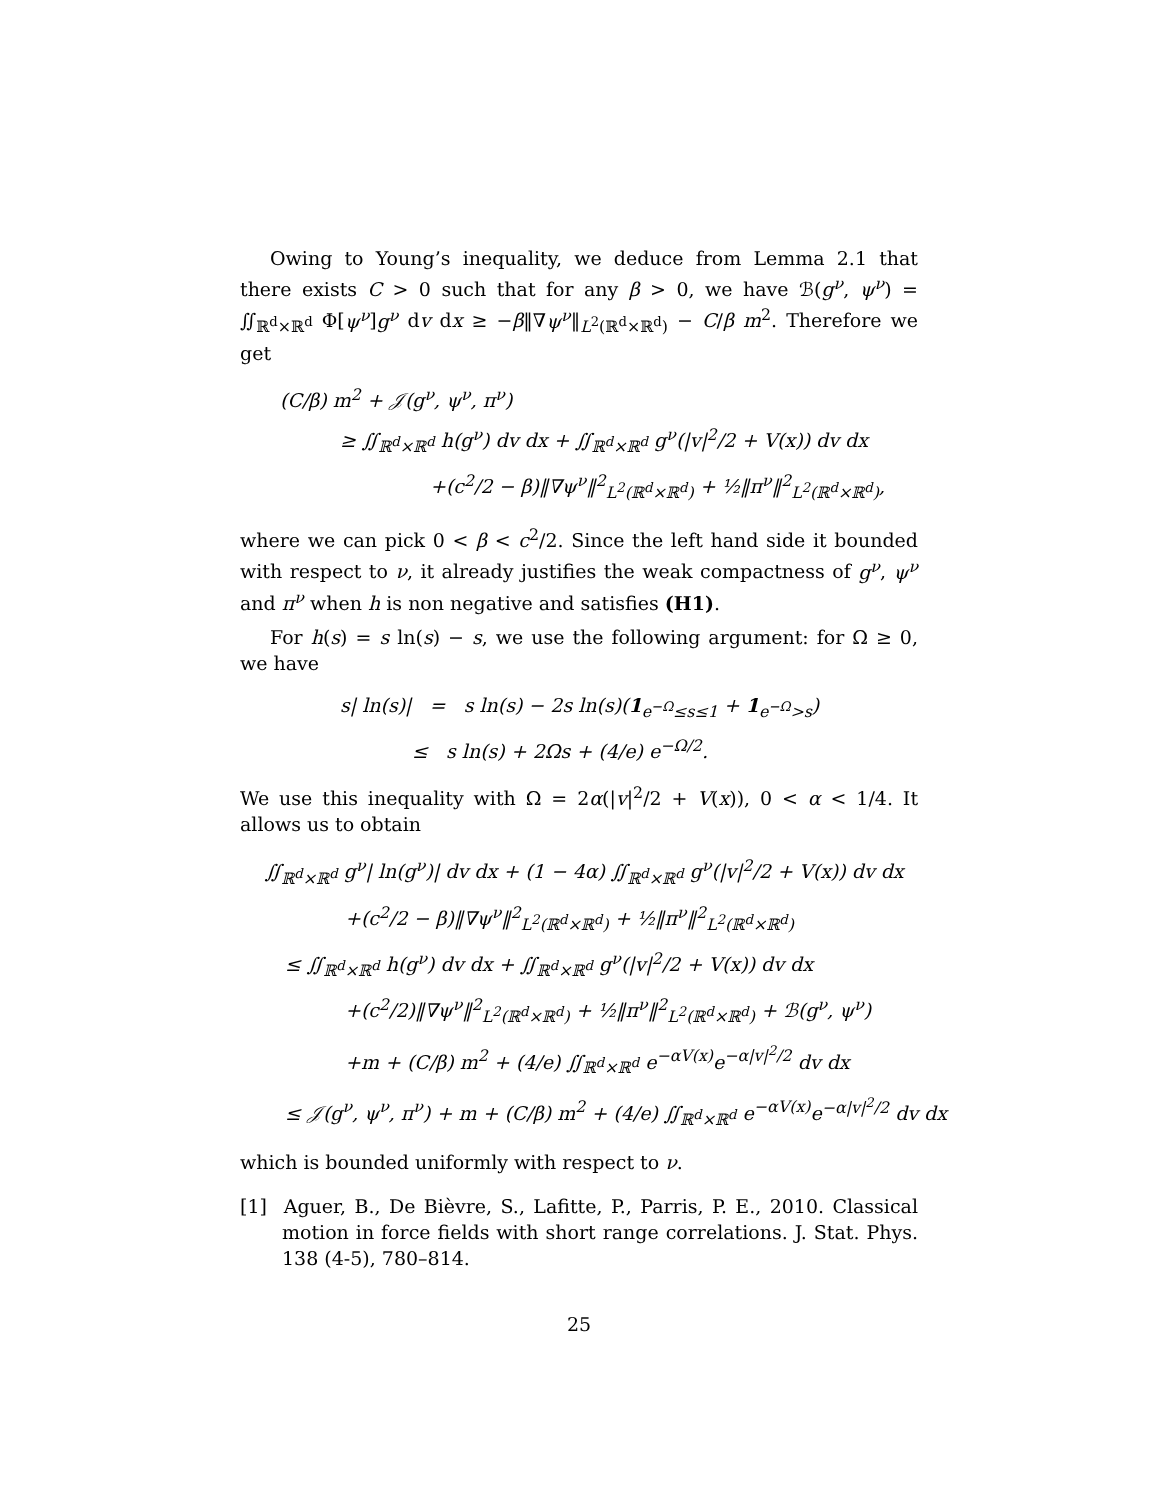Owing to Young’s inequality, we deduce from Lemma 2.1 that there exists C > 0 such that for any β > 0, we have ℬ(g<sup>ν</sup>, ψ<sup>ν</sup>) = ∬<sub>ℝ<sup>d</sup>×ℝ<sup>d</sup></sub> Φ[ψ<sup>ν</sup>]g<sup>ν</sup> dv dx ≥ −β‖∇ψ<sup>ν</sup>‖<sub>L<sup>2</sup>(ℝ<sup>d</sup>×ℝ<sup>d</sup>)</sub> − C/β m<sup>2</sup>. Therefore we get
(C/β) m<sup>2</sup> + 𝒥(g<sup>ν</sup>, ψ<sup>ν</sup>, π<sup>ν</sup>)
≥ ∬<sub>ℝ<sup>d</sup>×ℝ<sup>d</sup></sub> h(g<sup>ν</sup>) dv dx + ∬<sub>ℝ<sup>d</sup>×ℝ<sup>d</sup></sub> g<sup>ν</sup>(|v|<sup>2</sup>/2 + V(x)) dv dx
+(c<sup>2</sup>/2 − β)‖∇ψ<sup>ν</sup>‖<sup>2</sup><sub>L<sup>2</sup>(ℝ<sup>d</sup>×ℝ<sup>d</sup>)</sub> + ½‖π<sup>ν</sup>‖<sup>2</sup><sub>L<sup>2</sup>(ℝ<sup>d</sup>×ℝ<sup>d</sup>)</sub>,
where we can pick 0 < β < c<sup>2</sup>/2. Since the left hand side it bounded with respect to ν, it already justifies the weak compactness of g<sup>ν</sup>, ψ<sup>ν</sup> and π<sup>ν</sup> when h is non negative and satisfies (H1).
For h(s) = s ln(s) − s, we use the following argument: for Ω ≥ 0, we have
s| ln(s)| = s ln(s) − 2s ln(s)(1<sub>e<sup>−Ω</sup>≤s≤1</sub> + 1<sub>e<sup>−Ω</sup>>s</sub>)
≤ s ln(s) + 2Ωs + (4/e) e<sup>−Ω/2</sup>.
We use this inequality with Ω = 2α(|v|<sup>2</sup>/2 + V(x)), 0 < α < 1/4. It allows us to obtain
∬<sub>ℝ<sup>d</sup>×ℝ<sup>d</sup></sub> g<sup>ν</sup>| ln(g<sup>ν</sup>)| dv dx + (1 − 4α) ∬<sub>ℝ<sup>d</sup>×ℝ<sup>d</sup></sub> g<sup>ν</sup>(|v|<sup>2</sup>/2 + V(x)) dv dx
+(c<sup>2</sup>/2 − β)‖∇ψ<sup>ν</sup>‖<sup>2</sup><sub>L<sup>2</sup>(ℝ<sup>d</sup>×ℝ<sup>d</sup>)</sub> + ½‖π<sup>ν</sup>‖<sup>2</sup><sub>L<sup>2</sup>(ℝ<sup>d</sup>×ℝ<sup>d</sup>)</sub>
≤ ∬<sub>ℝ<sup>d</sup>×ℝ<sup>d</sup></sub> h(g<sup>ν</sup>) dv dx + ∬<sub>ℝ<sup>d</sup>×ℝ<sup>d</sup></sub> g<sup>ν</sup>(|v|<sup>2</sup>/2 + V(x)) dv dx
+(c<sup>2</sup>/2)‖∇ψ<sup>ν</sup>‖<sup>2</sup><sub>L<sup>2</sup>(ℝ<sup>d</sup>×ℝ<sup>d</sup>)</sub> + ½‖π<sup>ν</sup>‖<sup>2</sup><sub>L<sup>2</sup>(ℝ<sup>d</sup>×ℝ<sup>d</sup>)</sub> + ℬ(g<sup>ν</sup>, ψ<sup>ν</sup>)
+m + (C/β) m<sup>2</sup> + (4/e) ∬<sub>ℝ<sup>d</sup>×ℝ<sup>d</sup></sub> e<sup>−αV(x)</sup>e<sup>−α|v|<sup>2</sup>/2</sup> dv dx
≤ 𝒥(g<sup>ν</sup>, ψ<sup>ν</sup>, π<sup>ν</sup>) + m + (C/β) m<sup>2</sup> + (4/e) ∬<sub>ℝ<sup>d</sup>×ℝ<sup>d</sup></sub> e<sup>−αV(x)</sup>e<sup>−α|v|<sup>2</sup>/2</sup> dv dx
which is bounded uniformly with respect to ν.
[1] Aguer, B., De Bièvre, S., Lafitte, P., Parris, P. E., 2010. Classical motion in force fields with short range correlations. J. Stat. Phys. 138 (4-5), 780–814.
25